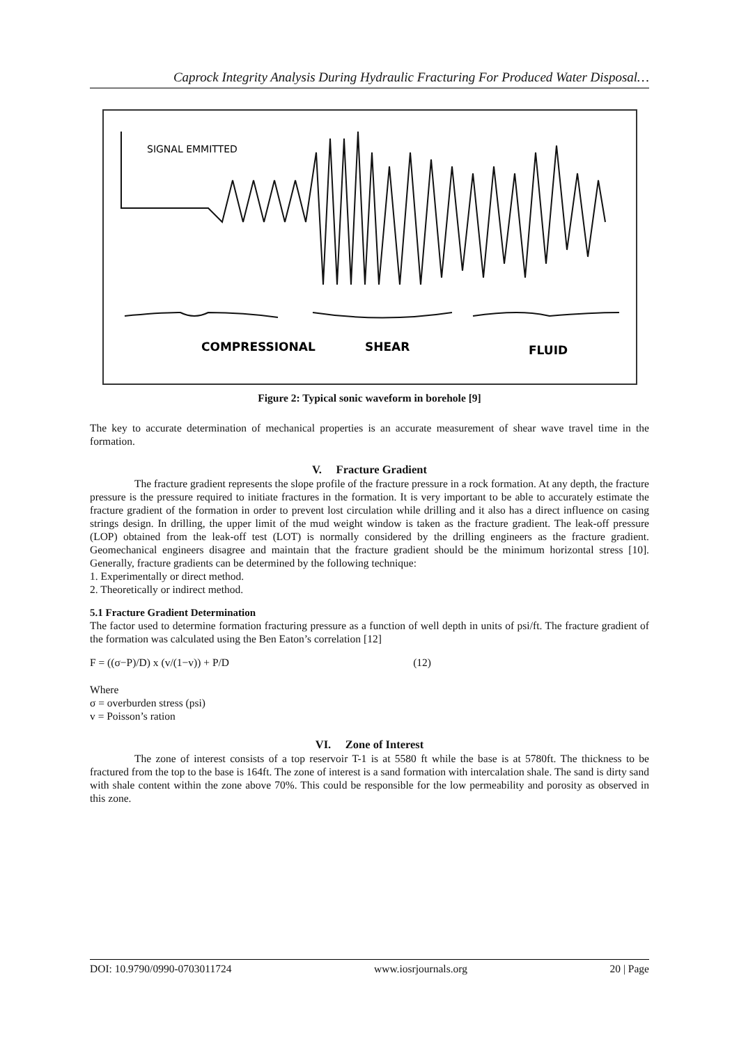Caprock Integrity Analysis During Hydraulic Fracturing For Produced Water Disposal…
SIGNAL EMMITTED
COMPRESSIONAL
SHEAR
FLUID
Figure 2: Typical sonic waveform in borehole [9]
The key to accurate determination of mechanical properties is an accurate measurement of shear wave travel time in the formation.
V. Fracture Gradient
The fracture gradient represents the slope profile of the fracture pressure in a rock formation. At any depth, the fracture pressure is the pressure required to initiate fractures in the formation. It is very important to be able to accurately estimate the fracture gradient of the formation in order to prevent lost circulation while drilling and it also has a direct influence on casing strings design. In drilling, the upper limit of the mud weight window is taken as the fracture gradient. The leak-off pressure (LOP) obtained from the leak-off test (LOT) is normally considered by the drilling engineers as the fracture gradient. Geomechanical engineers disagree and maintain that the fracture gradient should be the minimum horizontal stress [10]. Generally, fracture gradients can be determined by the following technique:
1. Experimentally or direct method.
2. Theoretically or indirect method.
5.1 Fracture Gradient Determination
The factor used to determine formation fracturing pressure as a function of well depth in units of psi/ft. The fracture gradient of the formation was calculated using the Ben Eaton’s correlation [12]
F = ((σ−P)/D) x (v/(1−v)) + P/D (12)
Where
σ = overburden stress (psi)
v = Poisson’s ration
VI. Zone of Interest
The zone of interest consists of a top reservoir T-1 is at 5580 ft while the base is at 5780ft. The thickness to be fractured from the top to the base is 164ft. The zone of interest is a sand formation with intercalation shale. The sand is dirty sand with shale content within the zone above 70%. This could be responsible for the low permeability and porosity as observed in this zone.
DOI: 10.9790/0990-0703011724 www.iosrjournals.org 20 | Page